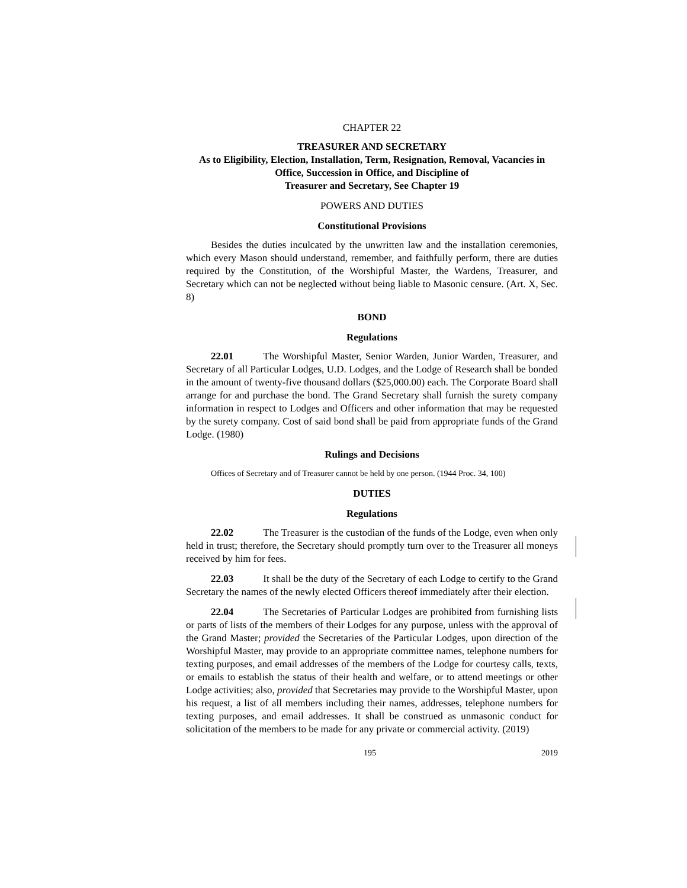CHAPTER 22
TREASURER AND SECRETARY
As to Eligibility, Election, Installation, Term, Resignation, Removal, Vacancies in Office, Succession in Office, and Discipline of
Treasurer and Secretary, See Chapter 19
POWERS AND DUTIES
Constitutional Provisions
Besides the duties inculcated by the unwritten law and the installation ceremonies, which every Mason should understand, remember, and faithfully perform, there are duties required by the Constitution, of the Worshipful Master, the Wardens, Treasurer, and Secretary which can not be neglected without being liable to Masonic censure. (Art. X, Sec. 8)
BOND
Regulations
22.01 The Worshipful Master, Senior Warden, Junior Warden, Treasurer, and Secretary of all Particular Lodges, U.D. Lodges, and the Lodge of Research shall be bonded in the amount of twenty-five thousand dollars ($25,000.00) each. The Corporate Board shall arrange for and purchase the bond. The Grand Secretary shall furnish the surety company information in respect to Lodges and Officers and other information that may be requested by the surety company. Cost of said bond shall be paid from appropriate funds of the Grand Lodge. (1980)
Rulings and Decisions
Offices of Secretary and of Treasurer cannot be held by one person. (1944 Proc. 34, 100)
DUTIES
Regulations
22.02 The Treasurer is the custodian of the funds of the Lodge, even when only held in trust; therefore, the Secretary should promptly turn over to the Treasurer all moneys received by him for fees.
22.03 It shall be the duty of the Secretary of each Lodge to certify to the Grand Secretary the names of the newly elected Officers thereof immediately after their election.
22.04 The Secretaries of Particular Lodges are prohibited from furnishing lists or parts of lists of the members of their Lodges for any purpose, unless with the approval of the Grand Master; provided the Secretaries of the Particular Lodges, upon direction of the Worshipful Master, may provide to an appropriate committee names, telephone numbers for texting purposes, and email addresses of the members of the Lodge for courtesy calls, texts, or emails to establish the status of their health and welfare, or to attend meetings or other Lodge activities; also, provided that Secretaries may provide to the Worshipful Master, upon his request, a list of all members including their names, addresses, telephone numbers for texting purposes, and email addresses. It shall be construed as unmasonic conduct for solicitation of the members to be made for any private or commercial activity. (2019)
195 2019